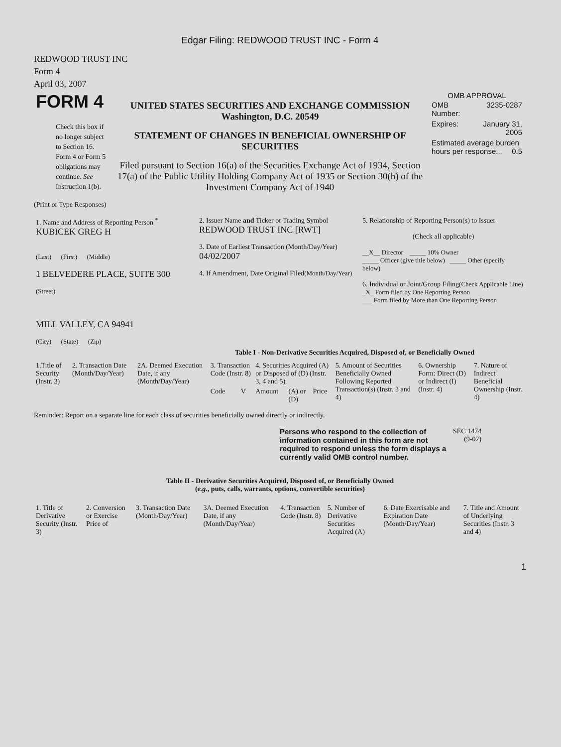Edgar Filing: REDWOOD TRUST INC - Form 4
REDWOOD TRUST INC
Form 4
April 03, 2007
| FORM 4 Check this box if no longer subject to Section 16. Form 4 or Form 5 obligations may continue. See Instruction 1(b). | UNITED STATES SECURITIES AND EXCHANGE COMMISSION Washington, D.C. 20549 STATEMENT OF CHANGES IN BENEFICIAL OWNERSHIP OF SECURITIES Filed pursuant to Section 16(a) of the Securities Exchange Act of 1934, Section 17(a) of the Public Utility Holding Company Act of 1935 or Section 30(h) of the Investment Company Act of 1940 | OMB APPROVAL / OMB Number: / 3235-0287 / / Expires: / January 31, 2005 / / Estimated average burden hours per response... 0.5 / / |
(Print or Type Responses)
| 1. Name and Address of Reporting Person <sup>*</sup> KUBICEK GREG H (Last) (First) (Middle) 1 BELVEDERE PLACE, SUITE 300 (Street) MILL VALLEY, CA 94941 (City) (State) (Zip) | 2. Issuer Name and Ticker or Trading Symbol REDWOOD TRUST INC [RWT] 3. Date of Earliest Transaction (Month/Day/Year) 04/02/2007 4. If Amendment, Date Original Filed (Month/Day/Year) | 5. Relationship of Reporting Person(s) to Issuer (Check all applicable) __X__ Director _____ 10% Owner _____ Officer (give title below) _____ Other (specify below) 6. Individual or Joint/Group Filing (Check Applicable Line) _X_ Form filed by One Reporting Person ___ Form filed by More than One Reporting Person |
Table I - Non-Derivative Securities Acquired, Disposed of, or Beneficially Owned
| 1.Title of Security (Instr. 3) | 2. Transaction Date (Month/Day/Year) | 2A. Deemed Execution Date, if any (Month/Day/Year) | 3. Transaction Code (Instr. 8) | | 4. Securities Acquired (A) or Disposed of (D) (Instr. 3, 4 and 5) | | | 5. Amount of Securities Beneficially Owned Following Reported Transaction(s) (Instr. 3 and 4) | 6. Ownership Form: Direct (D) or Indirect (I) (Instr. 4) | 7. Nature of Indirect Beneficial Ownership (Instr. 4) |
| --- | --- | --- | --- | --- | --- | --- | --- | --- | --- | --- |
| | | | Code | V | Amount | (A) or (D) | Price | | | |
Reminder: Report on a separate line for each class of securities beneficially owned directly or indirectly.
| Persons who respond to the collection of information contained in this form are not required to respond unless the form displays a currently valid OMB control number. | SEC 1474 (9-02) |
Table II - Derivative Securities Acquired, Disposed of, or Beneficially Owned
(e.g., puts, calls, warrants, options, convertible securities)
| 1. Title of Derivative Security (Instr. 3) | 2. Conversion or Exercise Price of | 3. Transaction Date (Month/Day/Year) | 3A. Deemed Execution Date, if any (Month/Day/Year) | 4. Transaction Code (Instr. 8) | 5. Number of Derivative Securities Acquired (A) | 6. Date Exercisable and Expiration Date (Month/Day/Year) | 7. Title and Amount of Underlying Securities (Instr. 3 and 4) |
| --- | --- | --- | --- | --- | --- | --- | --- |
1